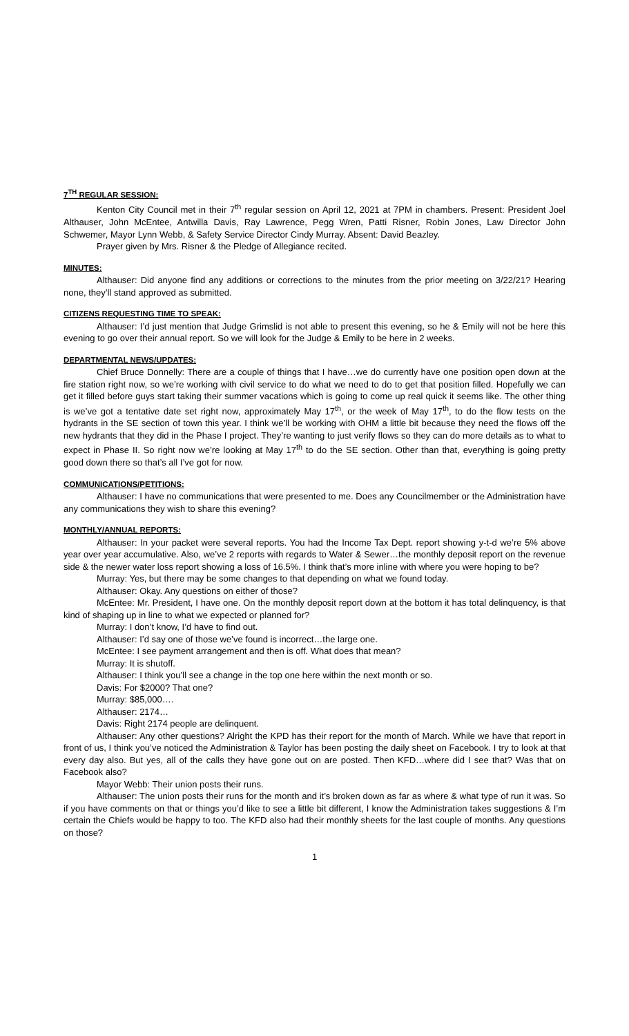7<sup>TH</sup> REGULAR SESSION:
Kenton City Council met in their 7<sup>th</sup> regular session on April 12, 2021 at 7PM in chambers. Present: President Joel Althauser, John McEntee, Antwilla Davis, Ray Lawrence, Pegg Wren, Patti Risner, Robin Jones, Law Director John Schwemer, Mayor Lynn Webb, & Safety Service Director Cindy Murray. Absent: David Beazley.
Prayer given by Mrs. Risner & the Pledge of Allegiance recited.
MINUTES:
Althauser: Did anyone find any additions or corrections to the minutes from the prior meeting on 3/22/21? Hearing none, they’ll stand approved as submitted.
CITIZENS REQUESTING TIME TO SPEAK:
Althauser: I’d just mention that Judge Grimslid is not able to present this evening, so he & Emily will not be here this evening to go over their annual report. So we will look for the Judge & Emily to be here in 2 weeks.
DEPARTMENTAL NEWS/UPDATES:
Chief Bruce Donnelly: There are a couple of things that I have…we do currently have one position open down at the fire station right now, so we’re working with civil service to do what we need to do to get that position filled. Hopefully we can get it filled before guys start taking their summer vacations which is going to come up real quick it seems like. The other thing is we’ve got a tentative date set right now, approximately May 17<sup>th</sup>, or the week of May 17<sup>th</sup>, to do the flow tests on the hydrants in the SE section of town this year. I think we’ll be working with OHM a little bit because they need the flows off the new hydrants that they did in the Phase I project. They’re wanting to just verify flows so they can do more details as to what to expect in Phase II. So right now we’re looking at May 17<sup>th</sup> to do the SE section. Other than that, everything is going pretty good down there so that’s all I’ve got for now.
COMMUNICATIONS/PETITIONS:
Althauser: I have no communications that were presented to me. Does any Councilmember or the Administration have any communications they wish to share this evening?
MONTHLY/ANNUAL REPORTS:
Althauser: In your packet were several reports. You had the Income Tax Dept. report showing y-t-d we’re 5% above year over year accumulative. Also, we’ve 2 reports with regards to Water & Sewer…the monthly deposit report on the revenue side & the newer water loss report showing a loss of 16.5%. I think that’s more inline with where you were hoping to be?
Murray: Yes, but there may be some changes to that depending on what we found today.
Althauser: Okay. Any questions on either of those?
McEntee: Mr. President, I have one. On the monthly deposit report down at the bottom it has total delinquency, is that kind of shaping up in line to what we expected or planned for?
Murray: I don’t know, I’d have to find out.
Althauser: I’d say one of those we’ve found is incorrect…the large one.
McEntee: I see payment arrangement and then is off. What does that mean?
Murray: It is shutoff.
Althauser: I think you’ll see a change in the top one here within the next month or so.
Davis: For $2000? That one?
Murray: $85,000….
Althauser: 2174…
Davis: Right 2174 people are delinquent.
Althauser: Any other questions? Alright the KPD has their report for the month of March. While we have that report in front of us, I think you’ve noticed the Administration & Taylor has been posting the daily sheet on Facebook. I try to look at that every day also. But yes, all of the calls they have gone out on are posted. Then KFD…where did I see that? Was that on Facebook also?
Mayor Webb: Their union posts their runs.
Althauser: The union posts their runs for the month and it’s broken down as far as where & what type of run it was. So if you have comments on that or things you’d like to see a little bit different, I know the Administration takes suggestions & I’m certain the Chiefs would be happy to too. The KFD also had their monthly sheets for the last couple of months. Any questions on those?
1